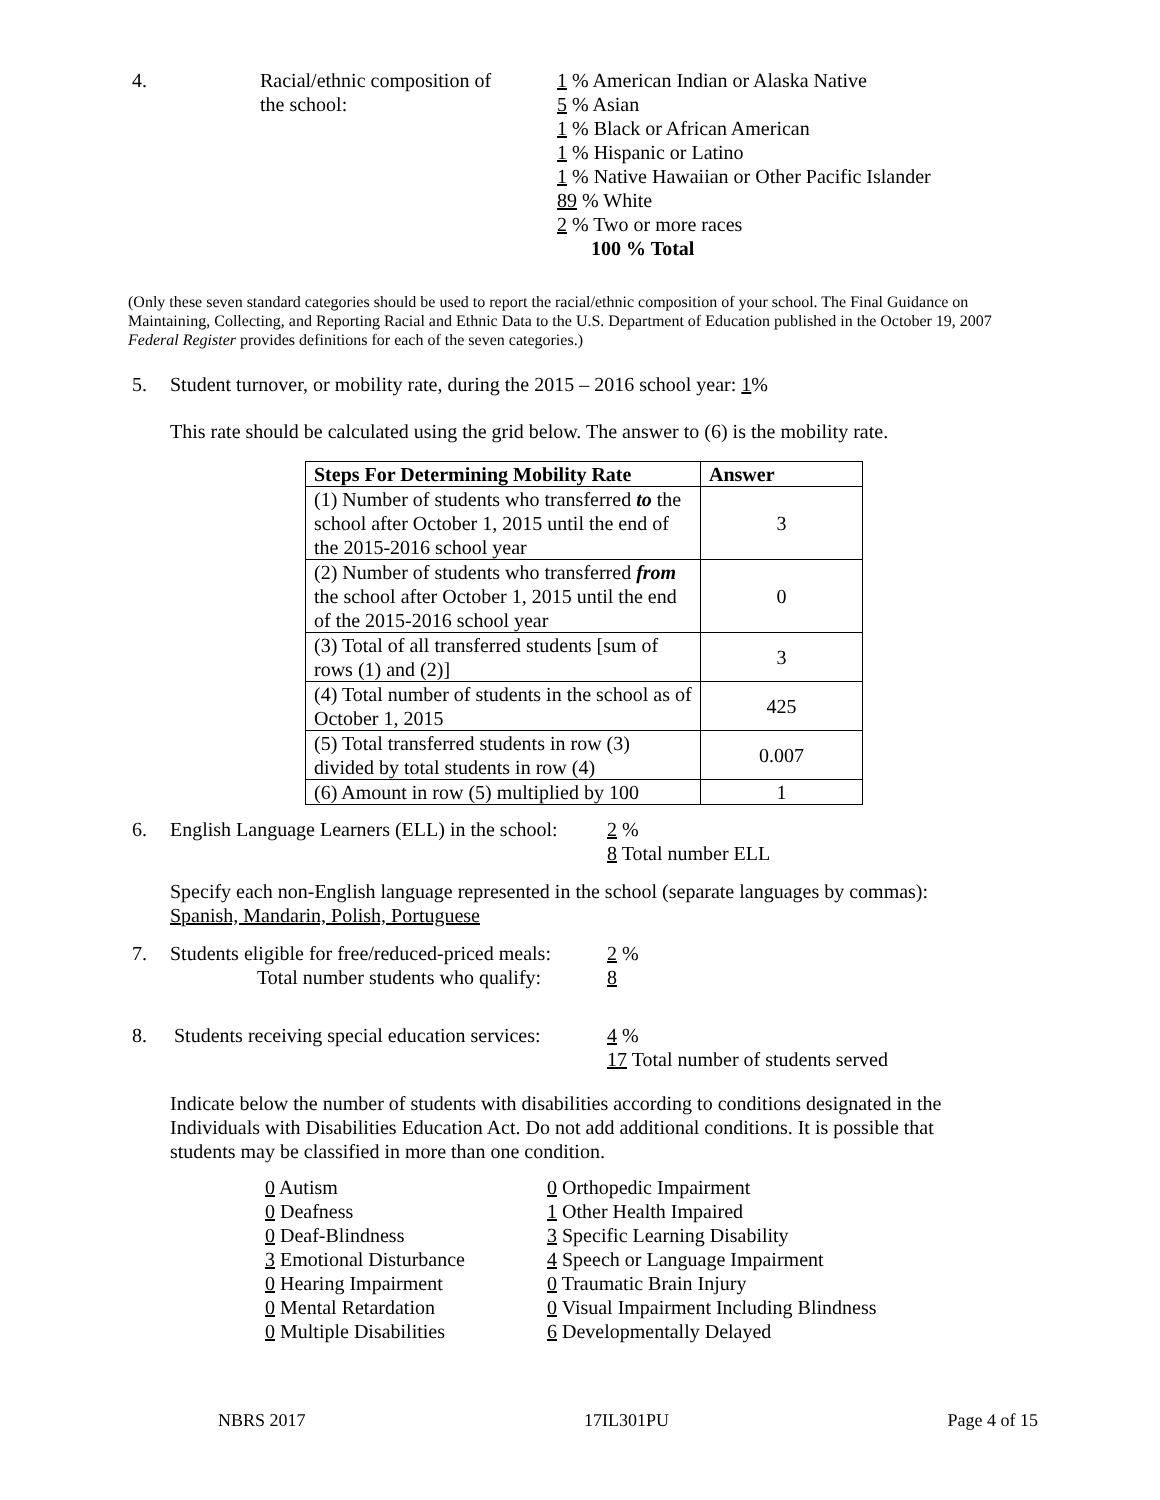4. Racial/ethnic composition of
the school:
1 % American Indian or Alaska Native
5 % Asian
1 % Black or African American
1 % Hispanic or Latino
1 % Native Hawaiian or Other Pacific Islander
89 % White
2 % Two or more races
100 % Total
(Only these seven standard categories should be used to report the racial/ethnic composition of your school. The Final Guidance on Maintaining, Collecting, and Reporting Racial and Ethnic Data to the U.S. Department of Education published in the October 19, 2007 Federal Register provides definitions for each of the seven categories.)
5. Student turnover, or mobility rate, during the 2015 – 2016 school year: 1%
This rate should be calculated using the grid below. The answer to (6) is the mobility rate.
| Steps For Determining Mobility Rate | Answer |
| --- | --- |
| (1) Number of students who transferred to the school after October 1, 2015 until the end of the 2015-2016 school year | 3 |
| (2) Number of students who transferred from the school after October 1, 2015 until the end of the 2015-2016 school year | 0 |
| (3) Total of all transferred students [sum of rows (1) and (2)] | 3 |
| (4) Total number of students in the school as of October 1, 2015 | 425 |
| (5) Total transferred students in row (3) divided by total students in row (4) | 0.007 |
| (6) Amount in row (5) multiplied by 100 | 1 |
6. English Language Learners (ELL) in the school:
2 %
8 Total number ELL
Specify each non-English language represented in the school (separate languages by commas):
Spanish, Mandarin, Polish, Portuguese
7. Students eligible for free/reduced-priced meals:
Total number students who qualify:
2 %
8
8. Students receiving special education services:
4 %
17 Total number of students served
Indicate below the number of students with disabilities according to conditions designated in the Individuals with Disabilities Education Act. Do not add additional conditions. It is possible that students may be classified in more than one condition.
0 Autism
0 Deafness
0 Deaf-Blindness
3 Emotional Disturbance
0 Hearing Impairment
0 Mental Retardation
0 Multiple Disabilities
0 Orthopedic Impairment
1 Other Health Impaired
3 Specific Learning Disability
4 Speech or Language Impairment
0 Traumatic Brain Injury
0 Visual Impairment Including Blindness
6 Developmentally Delayed
NBRS 2017 17IL301PU Page 4 of 15